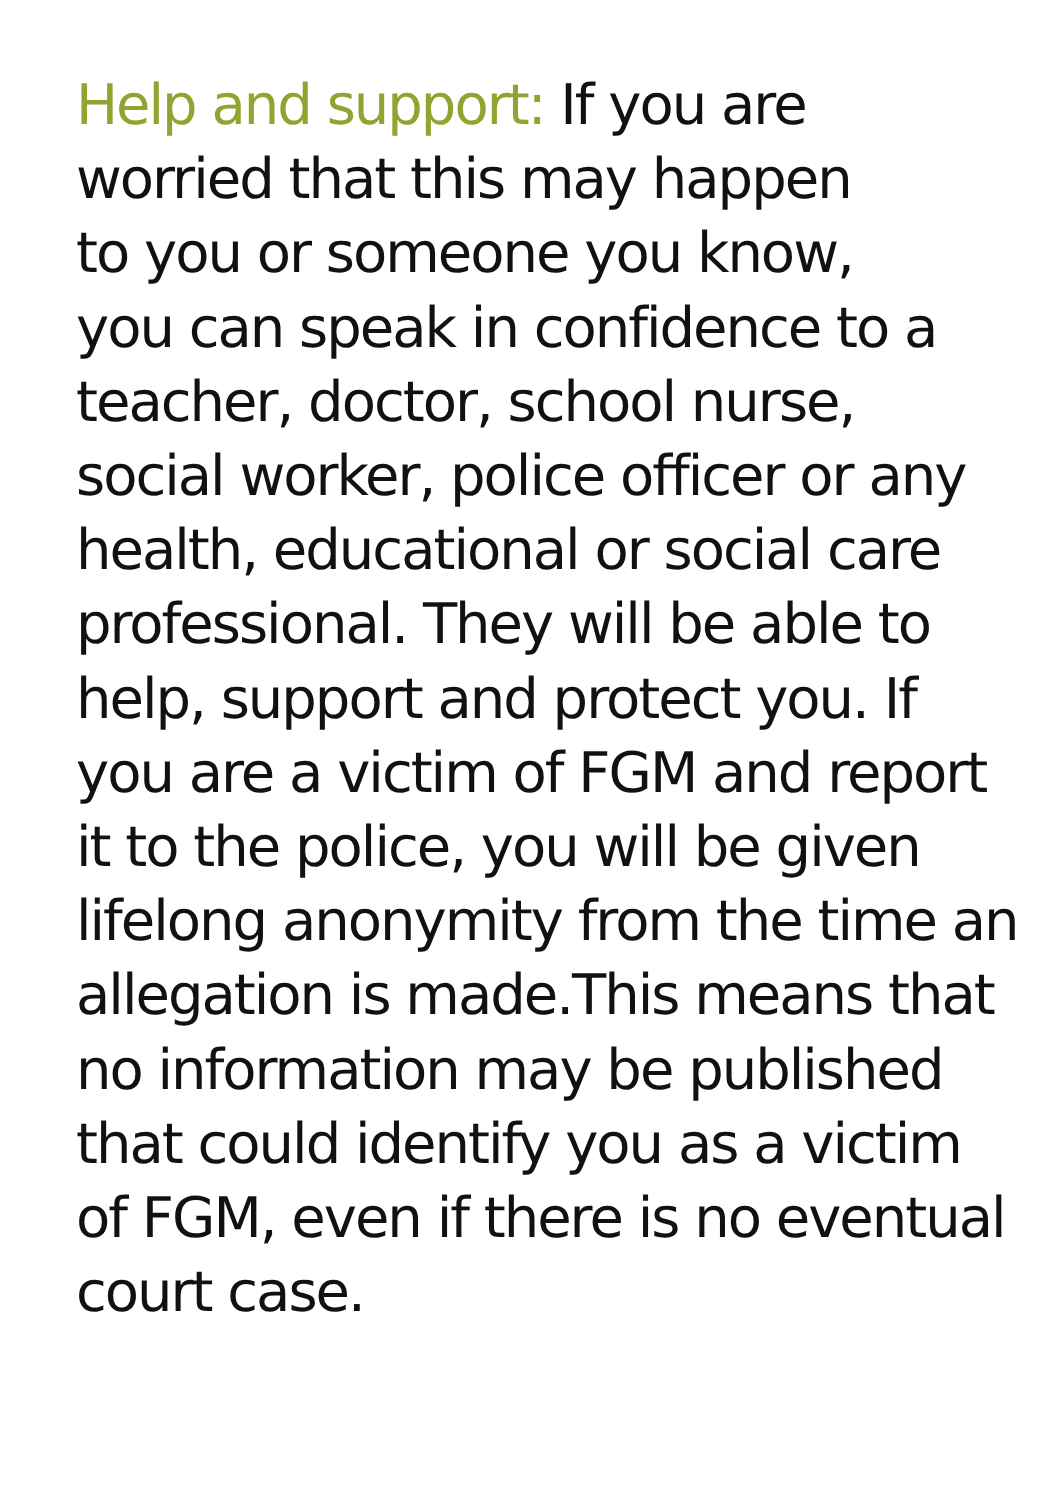Help and support: If you are
worried that this may happen
to you or someone you know,
you can speak in confidence to a
teacher, doctor, school nurse,
social worker, police officer or any
health, educational or social care
professional. They will be able to
help, support and protect you. If
you are a victim of FGM and report
it to the police, you will be given
lifelong anonymity from the time an
allegation is made.This means that
no information may be published
that could identify you as a victim
of FGM, even if there is no eventual
court case.